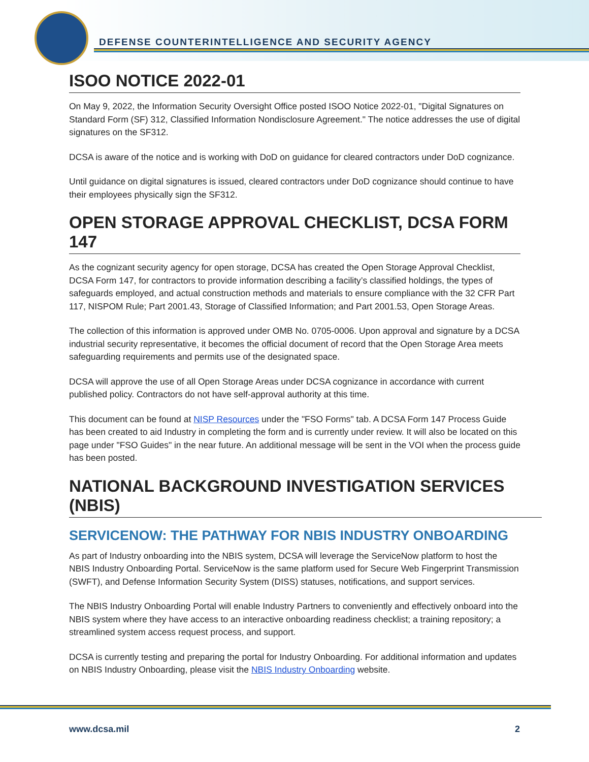DEFENSE COUNTERINTELLIGENCE AND SECURITY AGENCY
ISOO NOTICE 2022-01
On May 9, 2022, the Information Security Oversight Office posted ISOO Notice 2022-01, "Digital Signatures on Standard Form (SF) 312, Classified Information Nondisclosure Agreement." The notice addresses the use of digital signatures on the SF312.
DCSA is aware of the notice and is working with DoD on guidance for cleared contractors under DoD cognizance.
Until guidance on digital signatures is issued, cleared contractors under DoD cognizance should continue to have their employees physically sign the SF312.
OPEN STORAGE APPROVAL CHECKLIST, DCSA FORM 147
As the cognizant security agency for open storage, DCSA has created the Open Storage Approval Checklist, DCSA Form 147, for contractors to provide information describing a facility’s classified holdings, the types of safeguards employed, and actual construction methods and materials to ensure compliance with the 32 CFR Part 117, NISPOM Rule; Part 2001.43, Storage of Classified Information; and Part 2001.53, Open Storage Areas.
The collection of this information is approved under OMB No. 0705-0006. Upon approval and signature by a DCSA industrial security representative, it becomes the official document of record that the Open Storage Area meets safeguarding requirements and permits use of the designated space.
DCSA will approve the use of all Open Storage Areas under DCSA cognizance in accordance with current published policy. Contractors do not have self-approval authority at this time.
This document can be found at NISP Resources under the "FSO Forms" tab. A DCSA Form 147 Process Guide has been created to aid Industry in completing the form and is currently under review. It will also be located on this page under "FSO Guides" in the near future. An additional message will be sent in the VOI when the process guide has been posted.
NATIONAL BACKGROUND INVESTIGATION SERVICES (NBIS)
SERVICENOW: THE PATHWAY FOR NBIS INDUSTRY ONBOARDING
As part of Industry onboarding into the NBIS system, DCSA will leverage the ServiceNow platform to host the NBIS Industry Onboarding Portal. ServiceNow is the same platform used for Secure Web Fingerprint Transmission (SWFT), and Defense Information Security System (DISS) statuses, notifications, and support services.
The NBIS Industry Onboarding Portal will enable Industry Partners to conveniently and effectively onboard into the NBIS system where they have access to an interactive onboarding readiness checklist; a training repository; a streamlined system access request process, and support.
DCSA is currently testing and preparing the portal for Industry Onboarding. For additional information and updates on NBIS Industry Onboarding, please visit the NBIS Industry Onboarding website.
www.dcsa.mil 2